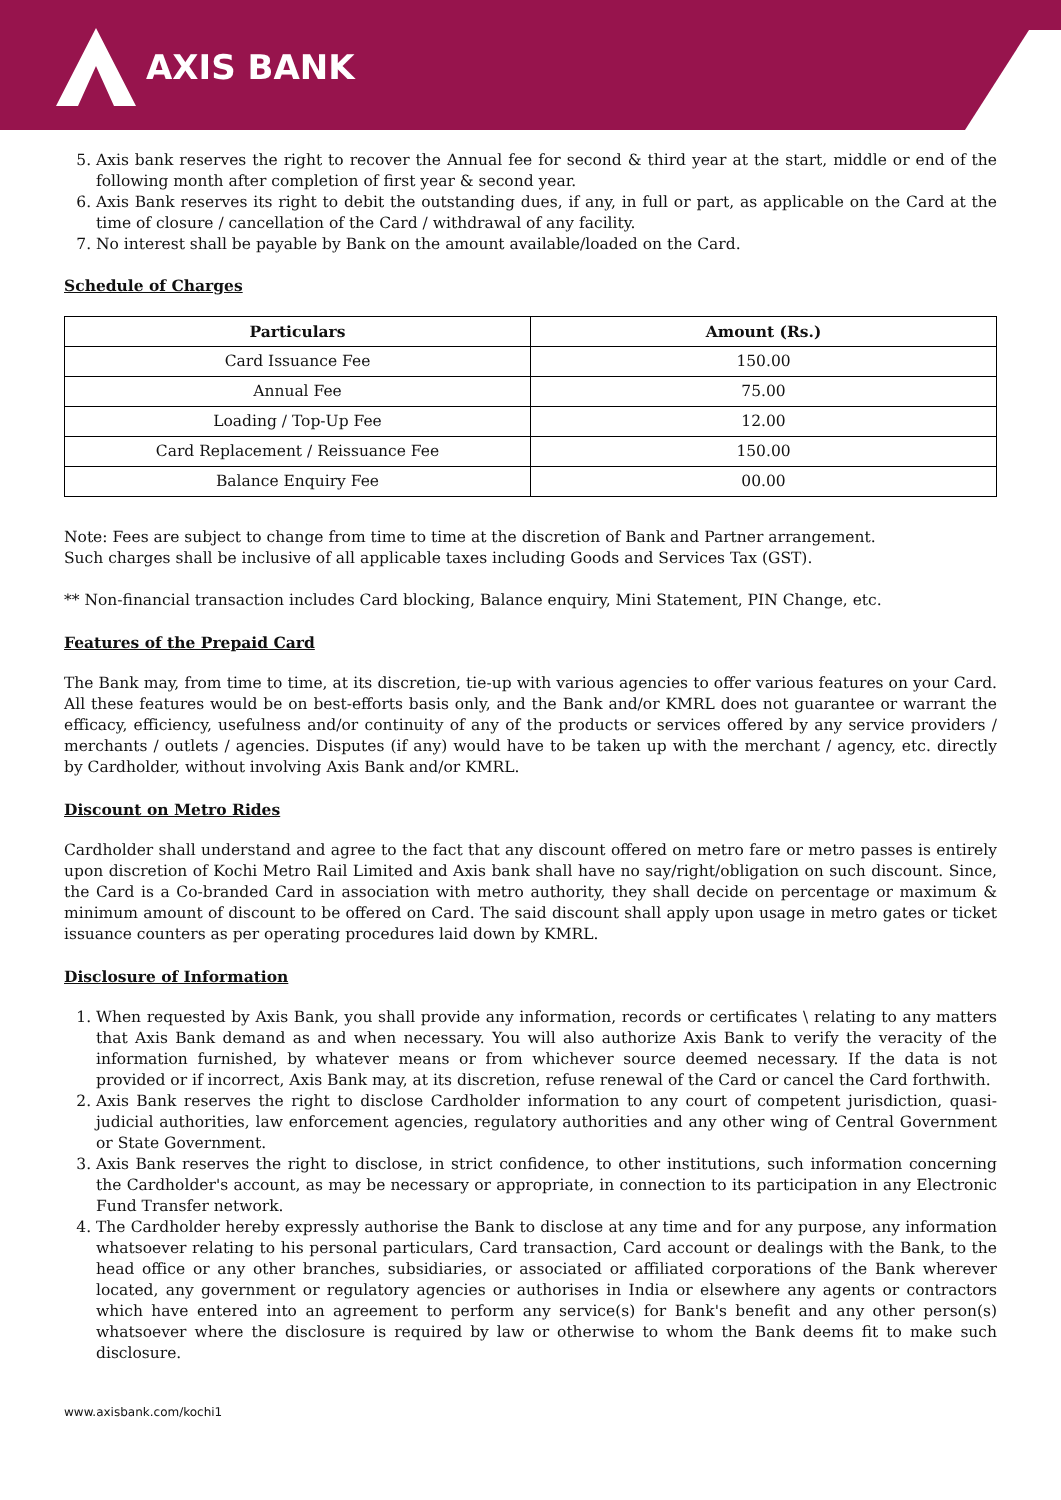AXIS BANK
5. Axis bank reserves the right to recover the Annual fee for second & third year at the start, middle or end of the following month after completion of first year & second year.
6. Axis Bank reserves its right to debit the outstanding dues, if any, in full or part, as applicable on the Card at the time of closure / cancellation of the Card / withdrawal of any facility.
7. No interest shall be payable by Bank on the amount available/loaded on the Card.
Schedule of Charges
| Particulars | Amount (Rs.) |
| --- | --- |
| Card Issuance Fee | 150.00 |
| Annual Fee | 75.00 |
| Loading / Top-Up Fee | 12.00 |
| Card Replacement / Reissuance Fee | 150.00 |
| Balance Enquiry Fee | 00.00 |
Note: Fees are subject to change from time to time at the discretion of Bank and Partner arrangement.
Such charges shall be inclusive of all applicable taxes including Goods and Services Tax (GST).
** Non-financial transaction includes Card blocking, Balance enquiry, Mini Statement, PIN Change, etc.
Features of the Prepaid Card
The Bank may, from time to time, at its discretion, tie-up with various agencies to offer various features on your Card. All these features would be on best-efforts basis only, and the Bank and/or KMRL does not guarantee or warrant the efficacy, efficiency, usefulness and/or continuity of any of the products or services offered by any service providers / merchants / outlets / agencies. Disputes (if any) would have to be taken up with the merchant / agency, etc. directly by Cardholder, without involving Axis Bank and/or KMRL.
Discount on Metro Rides
Cardholder shall understand and agree to the fact that any discount offered on metro fare or metro passes is entirely upon discretion of Kochi Metro Rail Limited and Axis bank shall have no say/right/obligation on such discount. Since, the Card is a Co-branded Card in association with metro authority, they shall decide on percentage or maximum & minimum amount of discount to be offered on Card. The said discount shall apply upon usage in metro gates or ticket issuance counters as per operating procedures laid down by KMRL.
Disclosure of Information
1. When requested by Axis Bank, you shall provide any information, records or certificates \ relating to any matters that Axis Bank demand as and when necessary. You will also authorize Axis Bank to verify the veracity of the information furnished, by whatever means or from whichever source deemed necessary. If the data is not provided or if incorrect, Axis Bank may, at its discretion, refuse renewal of the Card or cancel the Card forthwith.
2. Axis Bank reserves the right to disclose Cardholder information to any court of competent jurisdiction, quasi-judicial authorities, law enforcement agencies, regulatory authorities and any other wing of Central Government or State Government.
3. Axis Bank reserves the right to disclose, in strict confidence, to other institutions, such information concerning the Cardholder's account, as may be necessary or appropriate, in connection to its participation in any Electronic Fund Transfer network.
4. The Cardholder hereby expressly authorise the Bank to disclose at any time and for any purpose, any information whatsoever relating to his personal particulars, Card transaction, Card account or dealings with the Bank, to the head office or any other branches, subsidiaries, or associated or affiliated corporations of the Bank wherever located, any government or regulatory agencies or authorises in India or elsewhere any agents or contractors which have entered into an agreement to perform any service(s) for Bank's benefit and any other person(s) whatsoever where the disclosure is required by law or otherwise to whom the Bank deems fit to make such disclosure.
www.axisbank.com/kochi1